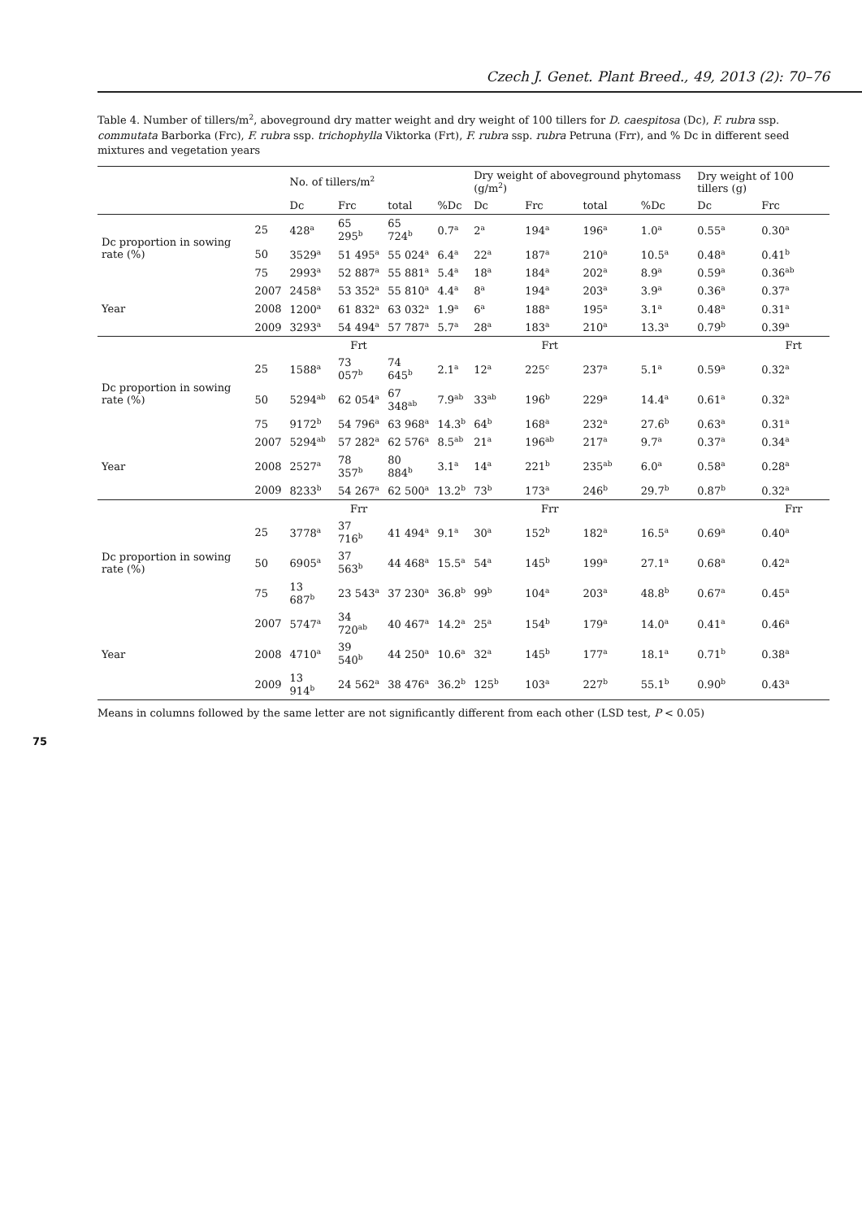Czech J. Genet. Plant Breed., 49, 2013 (2): 70–76
Table 4. Number of tillers/m<sup>2</sup>, aboveground dry matter weight and dry weight of 100 tillers for D. caespitosa (Dc), F. rubra ssp. commutata Barborka (Frc), F. rubra ssp. trichophylla Viktorka (Frt), F. rubra ssp. rubra Petruna (Frr), and % Dc in different seed mixtures and vegetation years
| | | No. of tillers/m<sup>2</sup> | | | | Dry weight of aboveground phytomass (g/m<sup>2</sup>) | | | | Dry weight of 100 tillers (g) | |
| --- | --- | --- | --- | --- | --- | --- | --- | --- | --- | --- | --- |
| | | Dc | Frc | total | %Dc | Dc | Frc | total | %Dc | Dc | Frc |
| Dc proportion in sowing rate (%) | 25 | 428<sup>a</sup> | 65 295<sup>b</sup> | 65 724<sup>b</sup> | 0.7<sup>a</sup> | 2<sup>a</sup> | 194<sup>a</sup> | 196<sup>a</sup> | 1.0<sup>a</sup> | 0.55<sup>a</sup> | 0.30<sup>a</sup> |
| | 50 | 3529<sup>a</sup> | 51 495<sup>a</sup> | 55 024<sup>a</sup> | 6.4<sup>a</sup> | 22<sup>a</sup> | 187<sup>a</sup> | 210<sup>a</sup> | 10.5<sup>a</sup> | 0.48<sup>a</sup> | 0.41<sup>b</sup> |
| | 75 | 2993<sup>a</sup> | 52 887<sup>a</sup> | 55 881<sup>a</sup> | 5.4<sup>a</sup> | 18<sup>a</sup> | 184<sup>a</sup> | 202<sup>a</sup> | 8.9<sup>a</sup> | 0.59<sup>a</sup> | 0.36<sup>ab</sup> |
| Year | 2007 | 2458<sup>a</sup> | 53 352<sup>a</sup> | 55 810<sup>a</sup> | 4.4<sup>a</sup> | 8<sup>a</sup> | 194<sup>a</sup> | 203<sup>a</sup> | 3.9<sup>a</sup> | 0.36<sup>a</sup> | 0.37<sup>a</sup> |
| | 2008 | 1200<sup>a</sup> | 61 832<sup>a</sup> | 63 032<sup>a</sup> | 1.9<sup>a</sup> | 6<sup>a</sup> | 188<sup>a</sup> | 195<sup>a</sup> | 3.1<sup>a</sup> | 0.48<sup>a</sup> | 0.31<sup>a</sup> |
| | 2009 | 3293<sup>a</sup> | 54 494<sup>a</sup> | 57 787<sup>a</sup> | 5.7<sup>a</sup> | 28<sup>a</sup> | 183<sup>a</sup> | 210<sup>a</sup> | 13.3<sup>a</sup> | 0.79<sup>b</sup> | 0.39<sup>a</sup> |
| | | | Frt | | | | Frt | | | | Frt |
| Dc proportion in sowing rate (%) | 25 | 1588<sup>a</sup> | 73 057<sup>b</sup> | 74 645<sup>b</sup> | 2.1<sup>a</sup> | 12<sup>a</sup> | 225<sup>c</sup> | 237<sup>a</sup> | 5.1<sup>a</sup> | 0.59<sup>a</sup> | 0.32<sup>a</sup> |
| | 50 | 5294<sup>ab</sup> | 62 054<sup>a</sup> | 67 348<sup>ab</sup> | 7.9<sup>ab</sup> | 33<sup>ab</sup> | 196<sup>b</sup> | 229<sup>a</sup> | 14.4<sup>a</sup> | 0.61<sup>a</sup> | 0.32<sup>a</sup> |
| | 75 | 9172<sup>b</sup> | 54 796<sup>a</sup> | 63 968<sup>a</sup> | 14.3<sup>b</sup> | 64<sup>b</sup> | 168<sup>a</sup> | 232<sup>a</sup> | 27.6<sup>b</sup> | 0.63<sup>a</sup> | 0.31<sup>a</sup> |
| Year | 2007 | 5294<sup>ab</sup> | 57 282<sup>a</sup> | 62 576<sup>a</sup> | 8.5<sup>ab</sup> | 21<sup>a</sup> | 196<sup>ab</sup> | 217<sup>a</sup> | 9.7<sup>a</sup> | 0.37<sup>a</sup> | 0.34<sup>a</sup> |
| | 2008 | 2527<sup>a</sup> | 78 357<sup>b</sup> | 80 884<sup>b</sup> | 3.1<sup>a</sup> | 14<sup>a</sup> | 221<sup>b</sup> | 235<sup>ab</sup> | 6.0<sup>a</sup> | 0.58<sup>a</sup> | 0.28<sup>a</sup> |
| | 2009 | 8233<sup>b</sup> | 54 267<sup>a</sup> | 62 500<sup>a</sup> | 13.2<sup>b</sup> | 73<sup>b</sup> | 173<sup>a</sup> | 246<sup>b</sup> | 29.7<sup>b</sup> | 0.87<sup>b</sup> | 0.32<sup>a</sup> |
| | | | Frr | | | | Frr | | | | Frr |
| Dc proportion in sowing rate (%) | 25 | 3778<sup>a</sup> | 37 716<sup>b</sup> | 41 494<sup>a</sup> | 9.1<sup>a</sup> | 30<sup>a</sup> | 152<sup>b</sup> | 182<sup>a</sup> | 16.5<sup>a</sup> | 0.69<sup>a</sup> | 0.40<sup>a</sup> |
| | 50 | 6905<sup>a</sup> | 37 563<sup>b</sup> | 44 468<sup>a</sup> | 15.5<sup>a</sup> | 54<sup>a</sup> | 145<sup>b</sup> | 199<sup>a</sup> | 27.1<sup>a</sup> | 0.68<sup>a</sup> | 0.42<sup>a</sup> |
| | 75 | 13 687<sup>b</sup> | 23 543<sup>a</sup> | 37 230<sup>a</sup> | 36.8<sup>b</sup> | 99<sup>b</sup> | 104<sup>a</sup> | 203<sup>a</sup> | 48.8<sup>b</sup> | 0.67<sup>a</sup> | 0.45<sup>a</sup> |
| Year | 2007 | 5747<sup>a</sup> | 34 720<sup>ab</sup> | 40 467<sup>a</sup> | 14.2<sup>a</sup> | 25<sup>a</sup> | 154<sup>b</sup> | 179<sup>a</sup> | 14.0<sup>a</sup> | 0.41<sup>a</sup> | 0.46<sup>a</sup> |
| | 2008 | 4710<sup>a</sup> | 39 540<sup>b</sup> | 44 250<sup>a</sup> | 10.6<sup>a</sup> | 32<sup>a</sup> | 145<sup>b</sup> | 177<sup>a</sup> | 18.1<sup>a</sup> | 0.71<sup>b</sup> | 0.38<sup>a</sup> |
| | 2009 | 13 914<sup>b</sup> | 24 562<sup>a</sup> | 38 476<sup>a</sup> | 36.2<sup>b</sup> | 125<sup>b</sup> | 103<sup>a</sup> | 227<sup>b</sup> | 55.1<sup>b</sup> | 0.90<sup>b</sup> | 0.43<sup>a</sup> |
Means in columns followed by the same letter are not significantly different from each other (LSD test, P < 0.05)
75